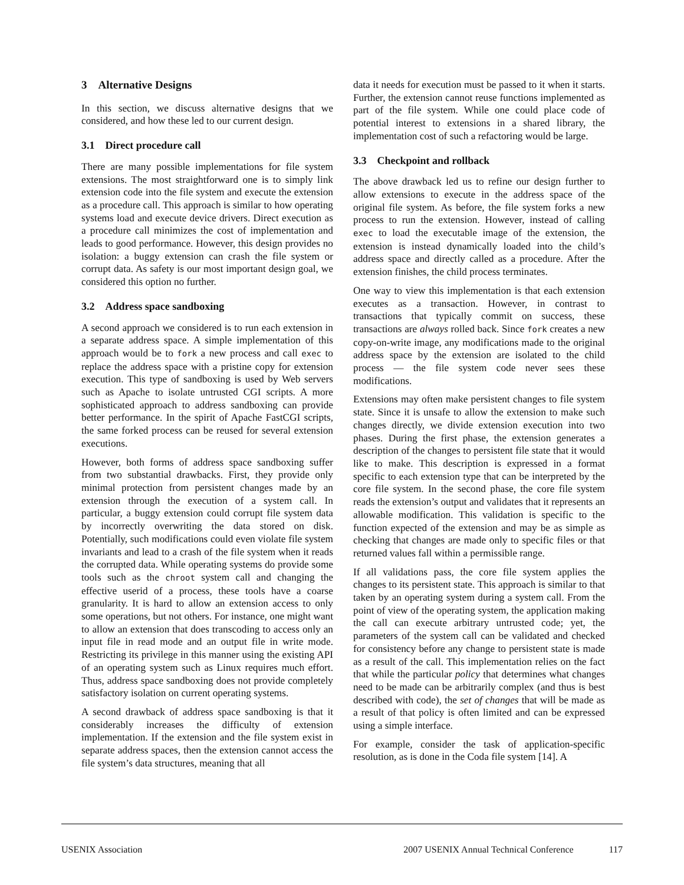3 Alternative Designs
In this section, we discuss alternative designs that we considered, and how these led to our current design.
3.1 Direct procedure call
There are many possible implementations for file system extensions. The most straightforward one is to simply link extension code into the file system and execute the extension as a procedure call. This approach is similar to how operating systems load and execute device drivers. Direct execution as a procedure call minimizes the cost of implementation and leads to good performance. However, this design provides no isolation: a buggy extension can crash the file system or corrupt data. As safety is our most important design goal, we considered this option no further.
3.2 Address space sandboxing
A second approach we considered is to run each extension in a separate address space. A simple implementation of this approach would be to fork a new process and call exec to replace the address space with a pristine copy for extension execution. This type of sandboxing is used by Web servers such as Apache to isolate untrusted CGI scripts. A more sophisticated approach to address sandboxing can provide better performance. In the spirit of Apache FastCGI scripts, the same forked process can be reused for several extension executions.
However, both forms of address space sandboxing suffer from two substantial drawbacks. First, they provide only minimal protection from persistent changes made by an extension through the execution of a system call. In particular, a buggy extension could corrupt file system data by incorrectly overwriting the data stored on disk. Potentially, such modifications could even violate file system invariants and lead to a crash of the file system when it reads the corrupted data. While operating systems do provide some tools such as the chroot system call and changing the effective userid of a process, these tools have a coarse granularity. It is hard to allow an extension access to only some operations, but not others. For instance, one might want to allow an extension that does transcoding to access only an input file in read mode and an output file in write mode. Restricting its privilege in this manner using the existing API of an operating system such as Linux requires much effort. Thus, address space sandboxing does not provide completely satisfactory isolation on current operating systems.
A second drawback of address space sandboxing is that it considerably increases the difficulty of extension implementation. If the extension and the file system exist in separate address spaces, then the extension cannot access the file system’s data structures, meaning that all
data it needs for execution must be passed to it when it starts. Further, the extension cannot reuse functions implemented as part of the file system. While one could place code of potential interest to extensions in a shared library, the implementation cost of such a refactoring would be large.
3.3 Checkpoint and rollback
The above drawback led us to refine our design further to allow extensions to execute in the address space of the original file system. As before, the file system forks a new process to run the extension. However, instead of calling exec to load the executable image of the extension, the extension is instead dynamically loaded into the child’s address space and directly called as a procedure. After the extension finishes, the child process terminates.
One way to view this implementation is that each extension executes as a transaction. However, in contrast to transactions that typically commit on success, these transactions are always rolled back. Since fork creates a new copy-on-write image, any modifications made to the original address space by the extension are isolated to the child process — the file system code never sees these modifications.
Extensions may often make persistent changes to file system state. Since it is unsafe to allow the extension to make such changes directly, we divide extension execution into two phases. During the first phase, the extension generates a description of the changes to persistent file state that it would like to make. This description is expressed in a format specific to each extension type that can be interpreted by the core file system. In the second phase, the core file system reads the extension’s output and validates that it represents an allowable modification. This validation is specific to the function expected of the extension and may be as simple as checking that changes are made only to specific files or that returned values fall within a permissible range.
If all validations pass, the core file system applies the changes to its persistent state. This approach is similar to that taken by an operating system during a system call. From the point of view of the operating system, the application making the call can execute arbitrary untrusted code; yet, the parameters of the system call can be validated and checked for consistency before any change to persistent state is made as a result of the call. This implementation relies on the fact that while the particular policy that determines what changes need to be made can be arbitrarily complex (and thus is best described with code), the set of changes that will be made as a result of that policy is often limited and can be expressed using a simple interface.
For example, consider the task of application-specific resolution, as is done in the Coda file system [14]. A
USENIX Association 2007 USENIX Annual Technical Conference 117